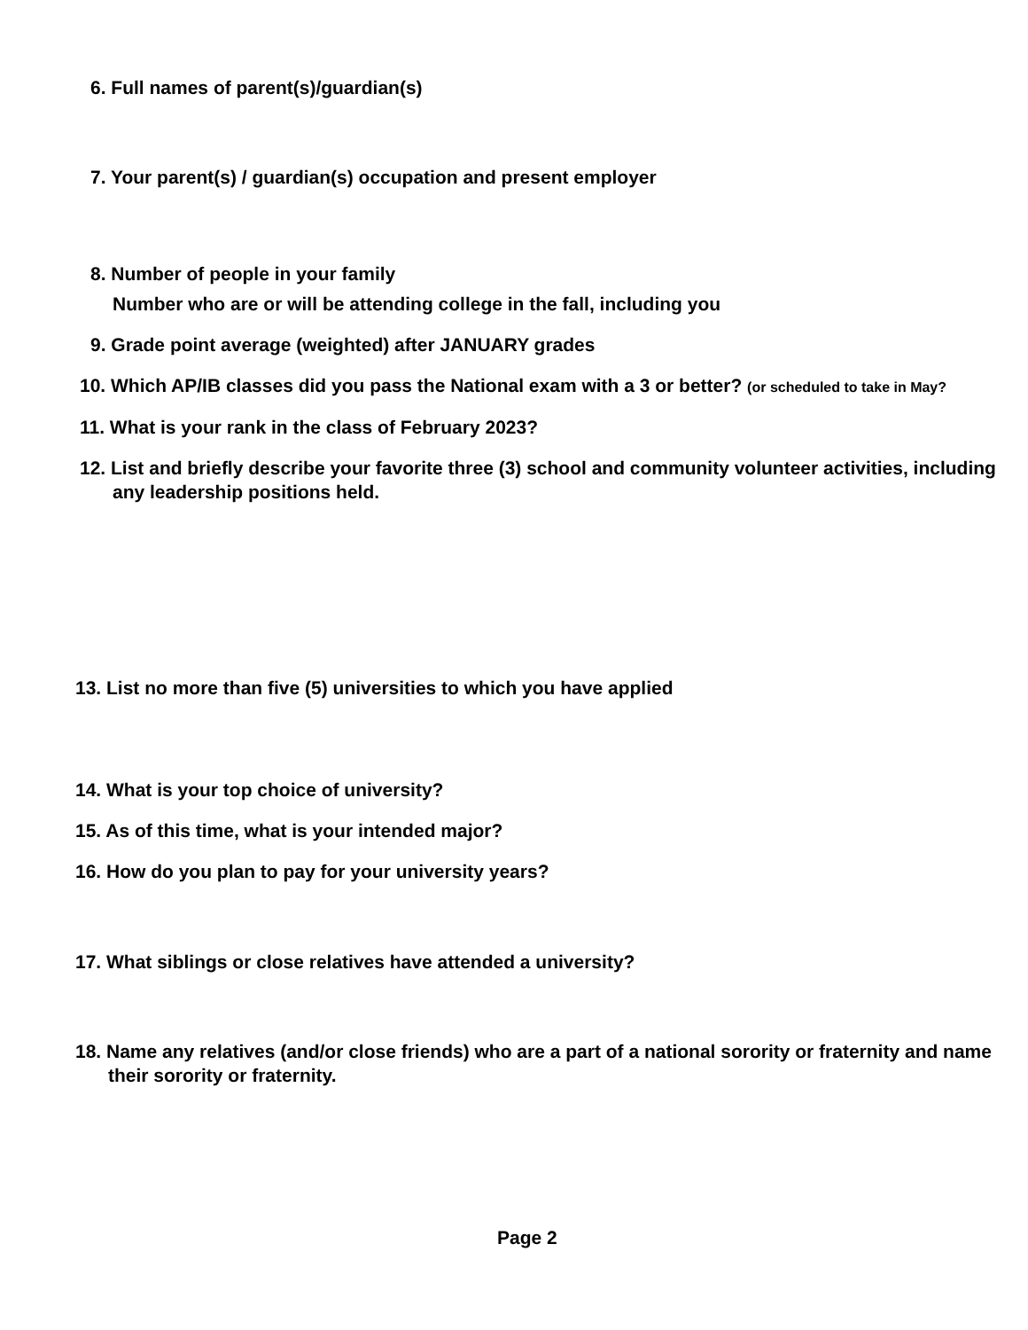6. Full names of parent(s)/guardian(s)
7. Your parent(s) / guardian(s) occupation and present employer
8. Number of people in your family
Number who are or will be attending college in the fall, including you
9. Grade point average (weighted) after JANUARY grades
10. Which AP/IB classes did you pass the National exam with a 3 or better? (or scheduled to take in May?
11. What is your rank in the class of February 2023?
12. List and briefly describe your favorite three (3) school and community volunteer activities, including any leadership positions held.
13. List no more than five (5) universities to which you have applied
14. What is your top choice of university?
15. As of this time, what is your intended major?
16. How do you plan to pay for your university years?
17. What siblings or close relatives have attended a university?
18. Name any relatives (and/or close friends) who are a part of a national sorority or fraternity and name their sorority or fraternity.
Page 2